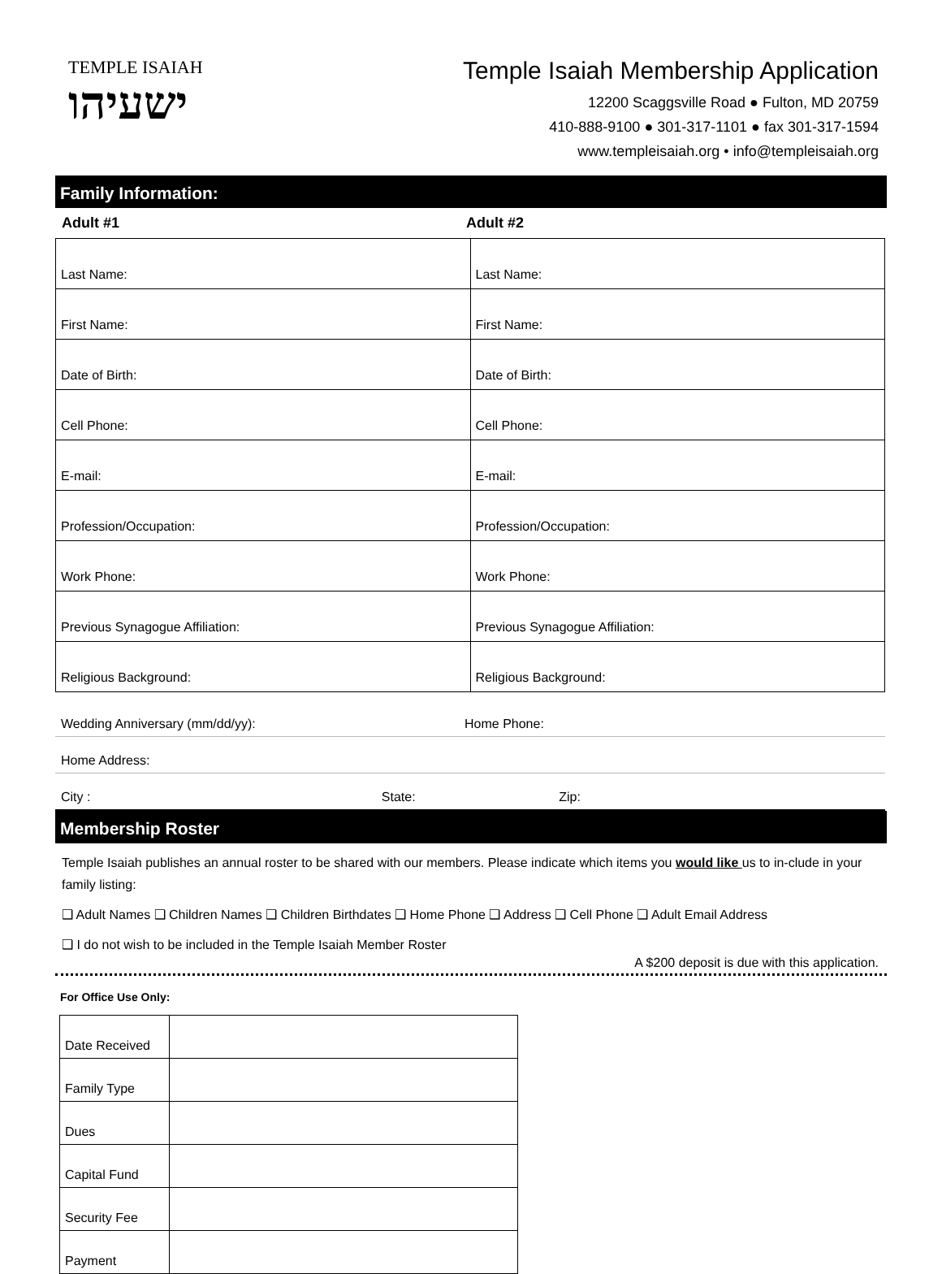TEMPLE ISAIAH
ישעיהו
Temple Isaiah Membership Application
12200 Scaggsville Road ● Fulton, MD 20759
410-888-9100 ● 301-317-1101 ● fax 301-317-1594
www.templeisaiah.org • info@templeisaiah.org
Family Information:
Adult #1 Adult #2
| Last Name: | Last Name: |
| First Name: | First Name: |
| Date of Birth: | Date of Birth: |
| Cell Phone: | Cell Phone: |
| E-mail: | E-mail: |
| Profession/Occupation: | Profession/Occupation: |
| Work Phone: | Work Phone: |
| Previous Synagogue Affiliation: | Previous Synagogue Affiliation: |
| Religious Background: | Religious Background: |
Wedding Anniversary (mm/dd/yy): Home Phone:
Home Address:
City : State: Zip:
Membership Roster
Temple Isaiah publishes an annual roster to be shared with our members. Please indicate which items you would like us to in-clude in your family listing:
❑ Adult Names ❑ Children Names ❑ Children Birthdates ❑ Home Phone ❑ Address ❑ Cell Phone ❑ Adult Email Address
❑ I do not wish to be included in the Temple Isaiah Member Roster
A $200 deposit is due with this application.
For Office Use Only:
| Date Received | |
| Family Type | |
| Dues | |
| Capital Fund | |
| Security Fee | |
| Payment | |